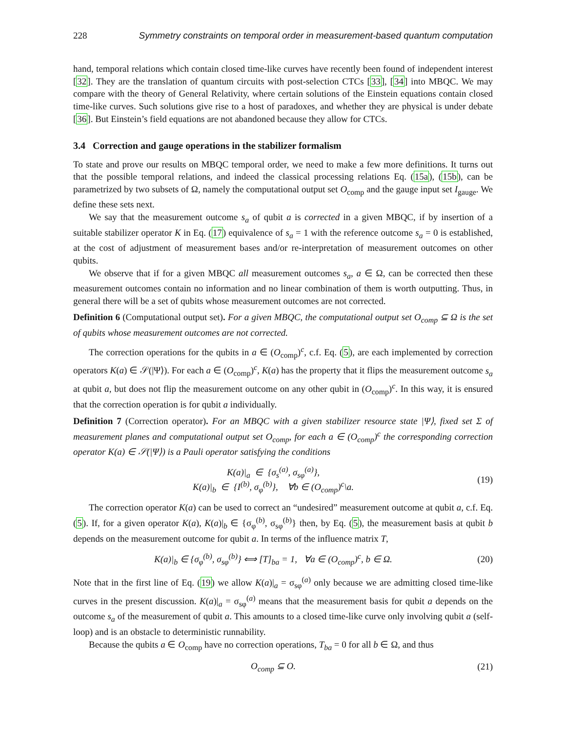228 Symmetry constraints on temporal order in measurement-based quantum computation
hand, temporal relations which contain closed time-like curves have recently been found of independent interest [32]. They are the translation of quantum circuits with post-selection CTCs [33], [34] into MBQC. We may compare with the theory of General Relativity, where certain solutions of the Einstein equations contain closed time-like curves. Such solutions give rise to a host of paradoxes, and whether they are physical is under debate [36]. But Einstein’s field equations are not abandoned because they allow for CTCs.
3.4 Correction and gauge operations in the stabilizer formalism
To state and prove our results on MBQC temporal order, we need to make a few more definitions. It turns out that the possible temporal relations, and indeed the classical processing relations Eq. (15a), (15b), can be parametrized by two subsets of Ω, namely the computational output set O<sub>comp</sub> and the gauge input set I<sub>gauge</sub>. We define these sets next.
We say that the measurement outcome s<sub>a</sub> of qubit a is corrected in a given MBQC, if by insertion of a suitable stabilizer operator K in Eq. (17) equivalence of s<sub>a</sub> = 1 with the reference outcome s<sub>a</sub> = 0 is established, at the cost of adjustment of measurement bases and/or re-interpretation of measurement outcomes on other qubits.
We observe that if for a given MBQC all measurement outcomes s<sub>a</sub>, a ∈ Ω, can be corrected then these measurement outcomes contain no information and no linear combination of them is worth outputting. Thus, in general there will be a set of qubits whose measurement outcomes are not corrected.
Definition 6 (Computational output set). For a given MBQC, the computational output set O<sub>comp</sub> ⊆ Ω is the set of qubits whose measurement outcomes are not corrected.
The correction operations for the qubits in a ∈ (O<sub>comp</sub>)<sup>c</sup>, c.f. Eq. (5), are each implemented by correction operators K(a) ∈ 𝒮(|Ψ⟩). For each a ∈ (O<sub>comp</sub>)<sup>c</sup>, K(a) has the property that it flips the measurement outcome s<sub>a</sub> at qubit a, but does not flip the measurement outcome on any other qubit in (O<sub>comp</sub>)<sup>c</sup>. In this way, it is ensured that the correction operation is for qubit a individually.
Definition 7 (Correction operator). For an MBQC with a given stabilizer resource state |Ψ⟩, fixed set Σ of measurement planes and computational output set O<sub>comp</sub>, for each a ∈ (O<sub>comp</sub>)<sup>c</sup> the corresponding correction operator K(a) ∈ 𝒮(|Ψ⟩) is a Pauli operator satisfying the conditions
K(a)|<sub>a</sub> ∈ {σ<sub>s</sub><sup>(a)</sup>, σ<sub>sφ</sub><sup>(a)</sup>},
K(a)|<sub>b</sub> ∈ {I<sup>(b)</sup>, σ<sub>φ</sub><sup>(b)</sup>}, ∀b ∈ (O<sub>comp</sub>)<sup>c</sup>\a.
(19)
The correction operator K(a) can be used to correct an “undesired” measurement outcome at qubit a, c.f. Eq. (5). If, for a given operator K(a), K(a)|<sub>b</sub> ∈ {σ<sub>φ</sub><sup>(b)</sup>, σ<sub>sφ</sub><sup>(b)</sup>} then, by Eq. (5), the measurement basis at qubit b depends on the measurement outcome for qubit a. In terms of the influence matrix T,
K(a)|<sub>b</sub> ∈ {σ<sub>φ</sub><sup>(b)</sup>, σ<sub>sφ</sub><sup>(b)</sup>} ⟺ [T]<sub>ba</sub> = 1, ∀a ∈ (O<sub>comp</sub>)<sup>c</sup>, b ∈ Ω.
(20)
Note that in the first line of Eq. (19) we allow K(a)|<sub>a</sub> = σ<sub>sφ</sub><sup>(a)</sup> only because we are admitting closed time-like curves in the present discussion. K(a)|<sub>a</sub> = σ<sub>sφ</sub><sup>(a)</sup> means that the measurement basis for qubit a depends on the outcome s<sub>a</sub> of the measurement of qubit a. This amounts to a closed time-like curve only involving qubit a (self-loop) and is an obstacle to deterministic runnability.
Because the qubits a ∈ O<sub>comp</sub> have no correction operations, T<sub>ba</sub> = 0 for all b ∈ Ω, and thus
O<sub>comp</sub> ⊆ O.
(21)